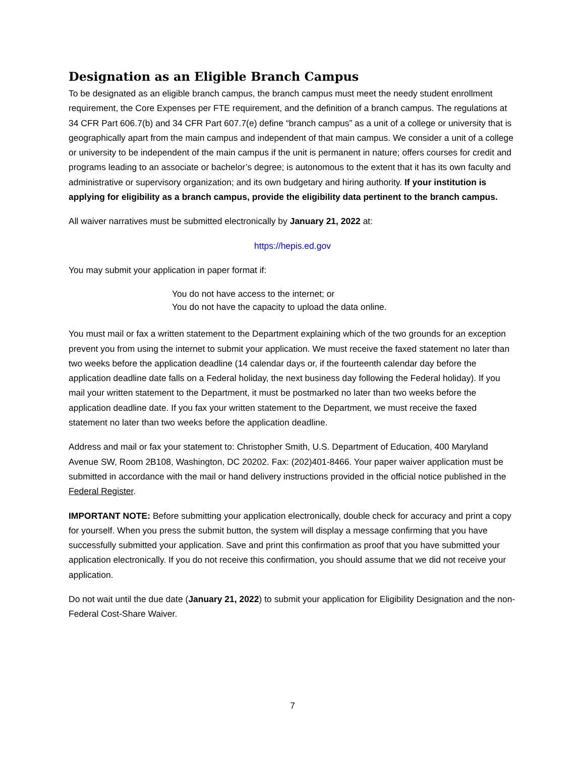Designation as an Eligible Branch Campus
To be designated as an eligible branch campus, the branch campus must meet the needy student enrollment requirement, the Core Expenses per FTE requirement, and the definition of a branch campus. The regulations at 34 CFR Part 606.7(b) and 34 CFR Part 607.7(e) define “branch campus” as a unit of a college or university that is geographically apart from the main campus and independent of that main campus. We consider a unit of a college or university to be independent of the main campus if the unit is permanent in nature; offers courses for credit and programs leading to an associate or bachelor’s degree; is autonomous to the extent that it has its own faculty and administrative or supervisory organization; and its own budgetary and hiring authority. If your institution is applying for eligibility as a branch campus, provide the eligibility data pertinent to the branch campus.
All waiver narratives must be submitted electronically by January 21, 2022 at:
https://hepis.ed.gov
You may submit your application in paper format if:
You do not have access to the internet; or
You do not have the capacity to upload the data online.
You must mail or fax a written statement to the Department explaining which of the two grounds for an exception prevent you from using the internet to submit your application. We must receive the faxed statement no later than two weeks before the application deadline (14 calendar days or, if the fourteenth calendar day before the application deadline date falls on a Federal holiday, the next business day following the Federal holiday). If you mail your written statement to the Department, it must be postmarked no later than two weeks before the application deadline date. If you fax your written statement to the Department, we must receive the faxed statement no later than two weeks before the application deadline.
Address and mail or fax your statement to: Christopher Smith, U.S. Department of Education, 400 Maryland Avenue SW, Room 2B108, Washington, DC 20202. Fax: (202)401-8466. Your paper waiver application must be submitted in accordance with the mail or hand delivery instructions provided in the official notice published in the Federal Register.
IMPORTANT NOTE: Before submitting your application electronically, double check for accuracy and print a copy for yourself. When you press the submit button, the system will display a message confirming that you have successfully submitted your application. Save and print this confirmation as proof that you have submitted your application electronically. If you do not receive this confirmation, you should assume that we did not receive your application.
Do not wait until the due date (January 21, 2022) to submit your application for Eligibility Designation and the non-Federal Cost-Share Waiver.
7